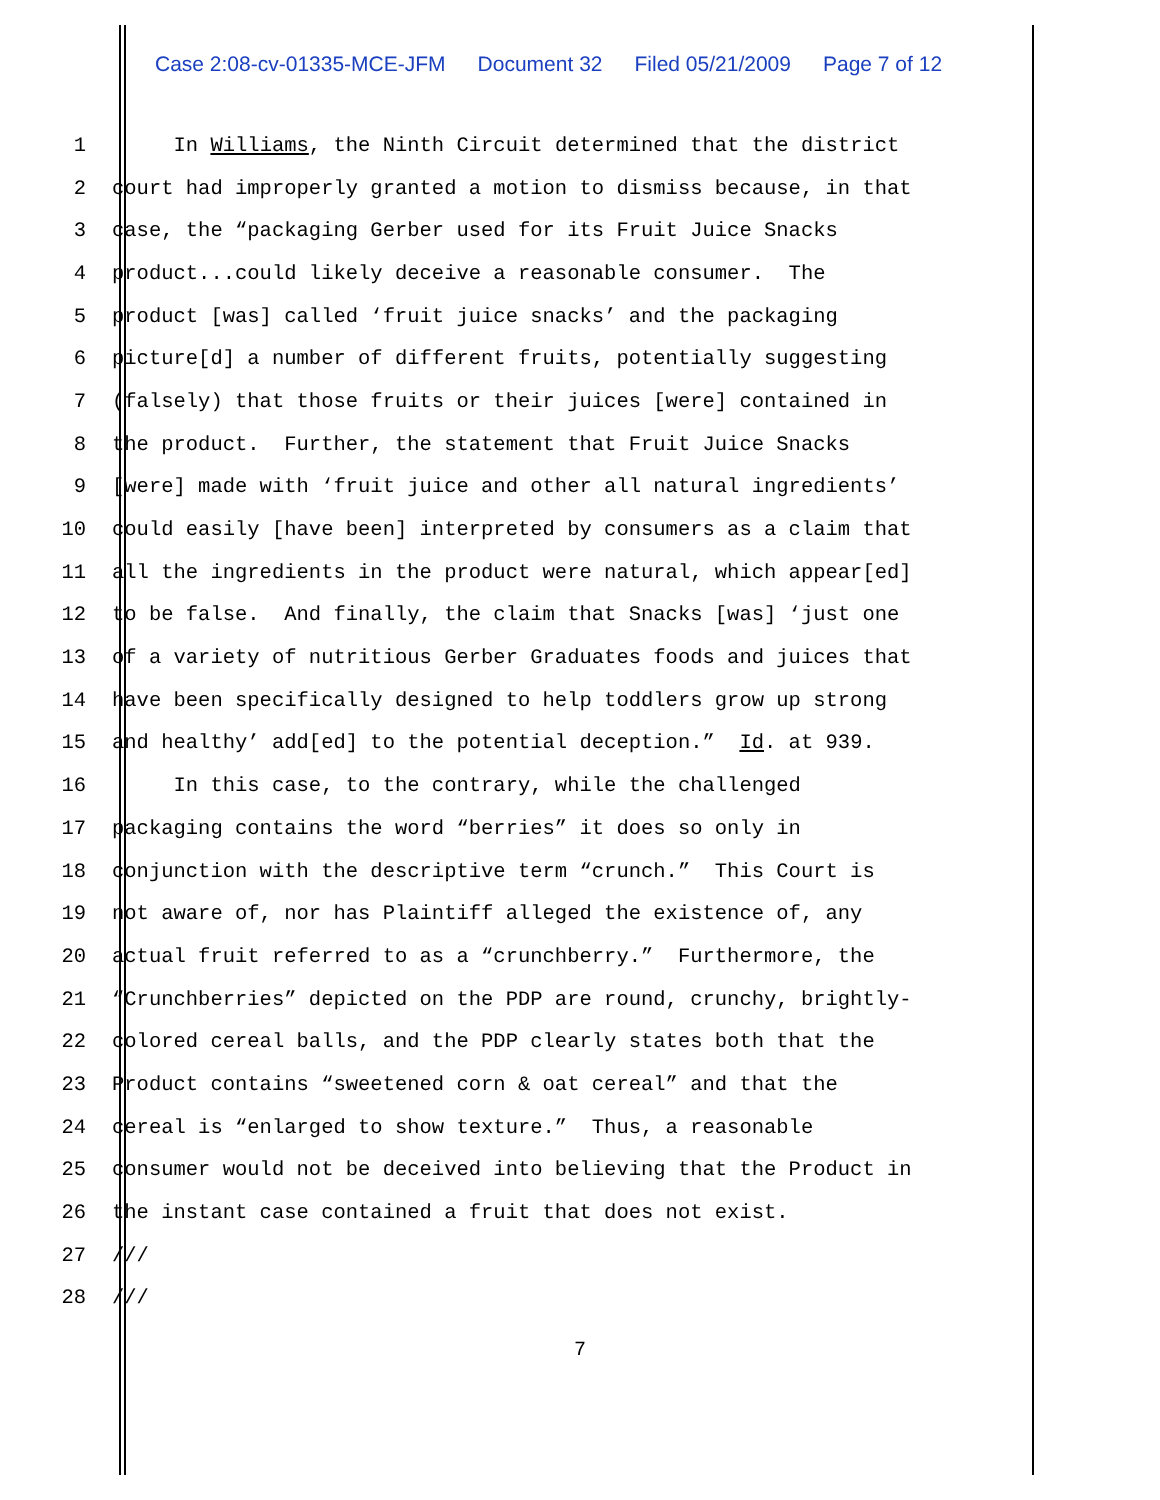Case 2:08-cv-01335-MCE-JFM Document 32 Filed 05/21/2009 Page 7 of 12
1 In Williams, the Ninth Circuit determined that the district
2 court had improperly granted a motion to dismiss because, in that
3 case, the “packaging Gerber used for its Fruit Juice Snacks
4 product...could likely deceive a reasonable consumer. The
5 product [was] called ‘fruit juice snacks’ and the packaging
6 picture[d] a number of different fruits, potentially suggesting
7 (falsely) that those fruits or their juices [were] contained in
8 the product. Further, the statement that Fruit Juice Snacks
9 [were] made with ‘fruit juice and other all natural ingredients’
10 could easily [have been] interpreted by consumers as a claim that
11 all the ingredients in the product were natural, which appear[ed]
12 to be false. And finally, the claim that Snacks [was] ‘just one
13 of a variety of nutritious Gerber Graduates foods and juices that
14 have been specifically designed to help toddlers grow up strong
15 and healthy’ add[ed] to the potential deception.” Id. at 939.
16 In this case, to the contrary, while the challenged
17 packaging contains the word “berries” it does so only in
18 conjunction with the descriptive term “crunch.” This Court is
19 not aware of, nor has Plaintiff alleged the existence of, any
20 actual fruit referred to as a “crunchberry.” Furthermore, the
21 “Crunchberries” depicted on the PDP are round, crunchy, brightly-
22 colored cereal balls, and the PDP clearly states both that the
23 Product contains “sweetened corn & oat cereal” and that the
24 cereal is “enlarged to show texture.” Thus, a reasonable
25 consumer would not be deceived into believing that the Product in
26 the instant case contained a fruit that does not exist.
27 ///
28 ///
7